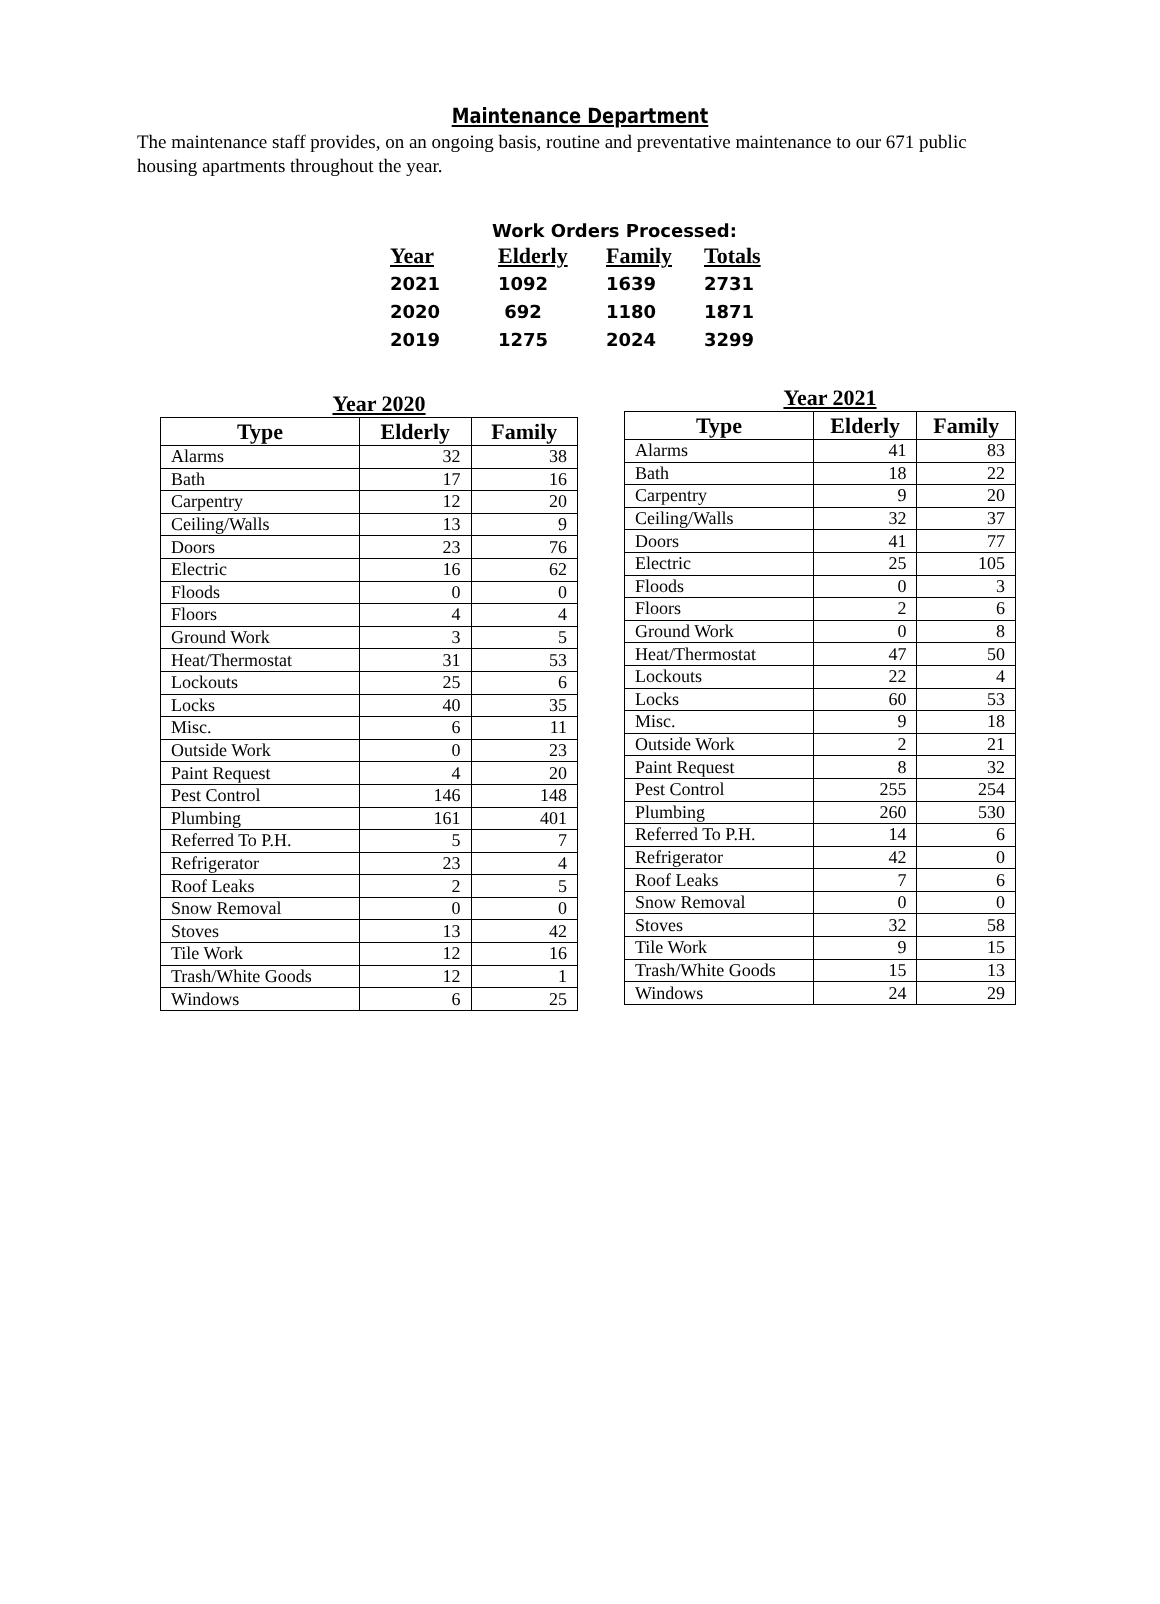Maintenance Department
The maintenance staff provides, on an ongoing basis, routine and preventative maintenance to our 671 public housing apartments throughout the year.
Work Orders Processed:
| Year | Elderly | Family | Totals |
| --- | --- | --- | --- |
| 2021 | 1092 | 1639 | 2731 |
| 2020 | 692 | 1180 | 1871 |
| 2019 | 1275 | 2024 | 3299 |
Year 2020
| Type | Elderly | Family |
| --- | --- | --- |
| Alarms | 32 | 38 |
| Bath | 17 | 16 |
| Carpentry | 12 | 20 |
| Ceiling/Walls | 13 | 9 |
| Doors | 23 | 76 |
| Electric | 16 | 62 |
| Floods | 0 | 0 |
| Floors | 4 | 4 |
| Ground Work | 3 | 5 |
| Heat/Thermostat | 31 | 53 |
| Lockouts | 25 | 6 |
| Locks | 40 | 35 |
| Misc. | 6 | 11 |
| Outside Work | 0 | 23 |
| Paint Request | 4 | 20 |
| Pest Control | 146 | 148 |
| Plumbing | 161 | 401 |
| Referred To P.H. | 5 | 7 |
| Refrigerator | 23 | 4 |
| Roof Leaks | 2 | 5 |
| Snow Removal | 0 | 0 |
| Stoves | 13 | 42 |
| Tile Work | 12 | 16 |
| Trash/White Goods | 12 | 1 |
| Windows | 6 | 25 |
Year 2021
| Type | Elderly | Family |
| --- | --- | --- |
| Alarms | 41 | 83 |
| Bath | 18 | 22 |
| Carpentry | 9 | 20 |
| Ceiling/Walls | 32 | 37 |
| Doors | 41 | 77 |
| Electric | 25 | 105 |
| Floods | 0 | 3 |
| Floors | 2 | 6 |
| Ground Work | 0 | 8 |
| Heat/Thermostat | 47 | 50 |
| Lockouts | 22 | 4 |
| Locks | 60 | 53 |
| Misc. | 9 | 18 |
| Outside Work | 2 | 21 |
| Paint Request | 8 | 32 |
| Pest Control | 255 | 254 |
| Plumbing | 260 | 530 |
| Referred To P.H. | 14 | 6 |
| Refrigerator | 42 | 0 |
| Roof Leaks | 7 | 6 |
| Snow Removal | 0 | 0 |
| Stoves | 32 | 58 |
| Tile Work | 9 | 15 |
| Trash/White Goods | 15 | 13 |
| Windows | 24 | 29 |